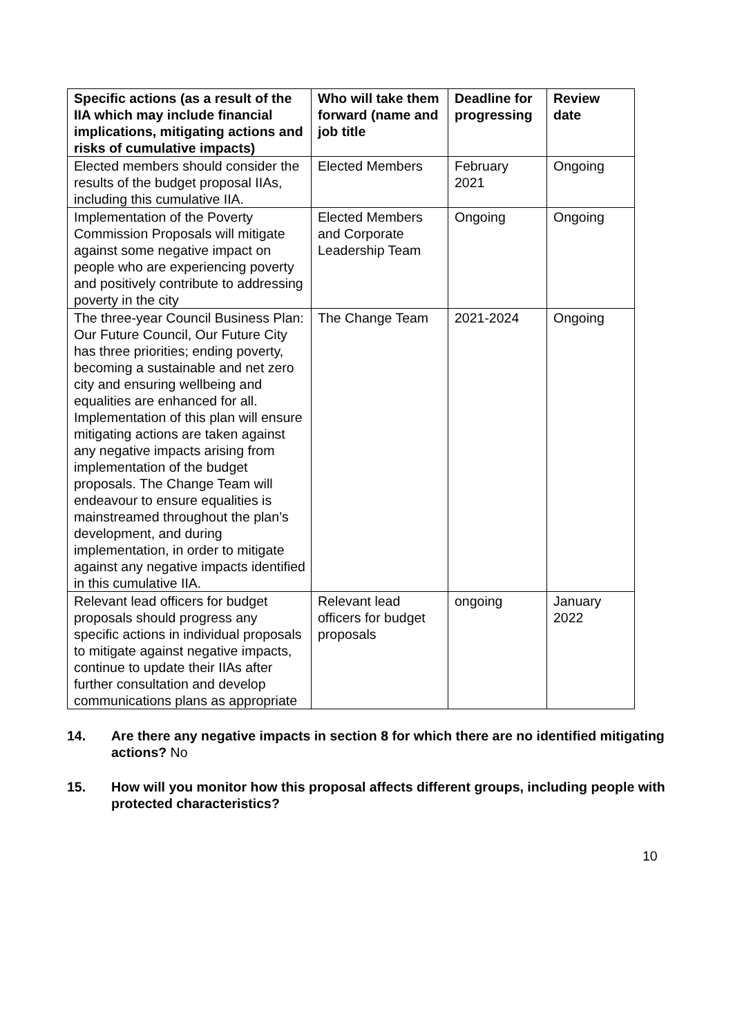| Specific actions (as a result of the IIA which may include financial implications, mitigating actions and risks of cumulative impacts) | Who will take them forward (name and job title | Deadline for progressing | Review date |
| --- | --- | --- | --- |
| Elected members should consider the results of the budget proposal IIAs, including this cumulative IIA. | Elected Members | February 2021 | Ongoing |
| Implementation of the Poverty Commission Proposals will mitigate against some negative impact on people who are experiencing poverty and positively contribute to addressing poverty in the city | Elected Members and Corporate Leadership Team | Ongoing | Ongoing |
| The three-year Council Business Plan: Our Future Council, Our Future City has three priorities; ending poverty, becoming a sustainable and net zero city and ensuring wellbeing and equalities are enhanced for all. Implementation of this plan will ensure mitigating actions are taken against any negative impacts arising from implementation of the budget proposals. The Change Team will endeavour to ensure equalities is mainstreamed throughout the plan’s development, and during implementation, in order to mitigate against any negative impacts identified in this cumulative IIA. | The Change Team | 2021-2024 | Ongoing |
| Relevant lead officers for budget proposals should progress any specific actions in individual proposals to mitigate against negative impacts, continue to update their IIAs after further consultation and develop communications plans as appropriate | Relevant lead officers for budget proposals | ongoing | January 2022 |
14. Are there any negative impacts in section 8 for which there are no identified mitigating actions? No
15. How will you monitor how this proposal affects different groups, including people with protected characteristics?
10